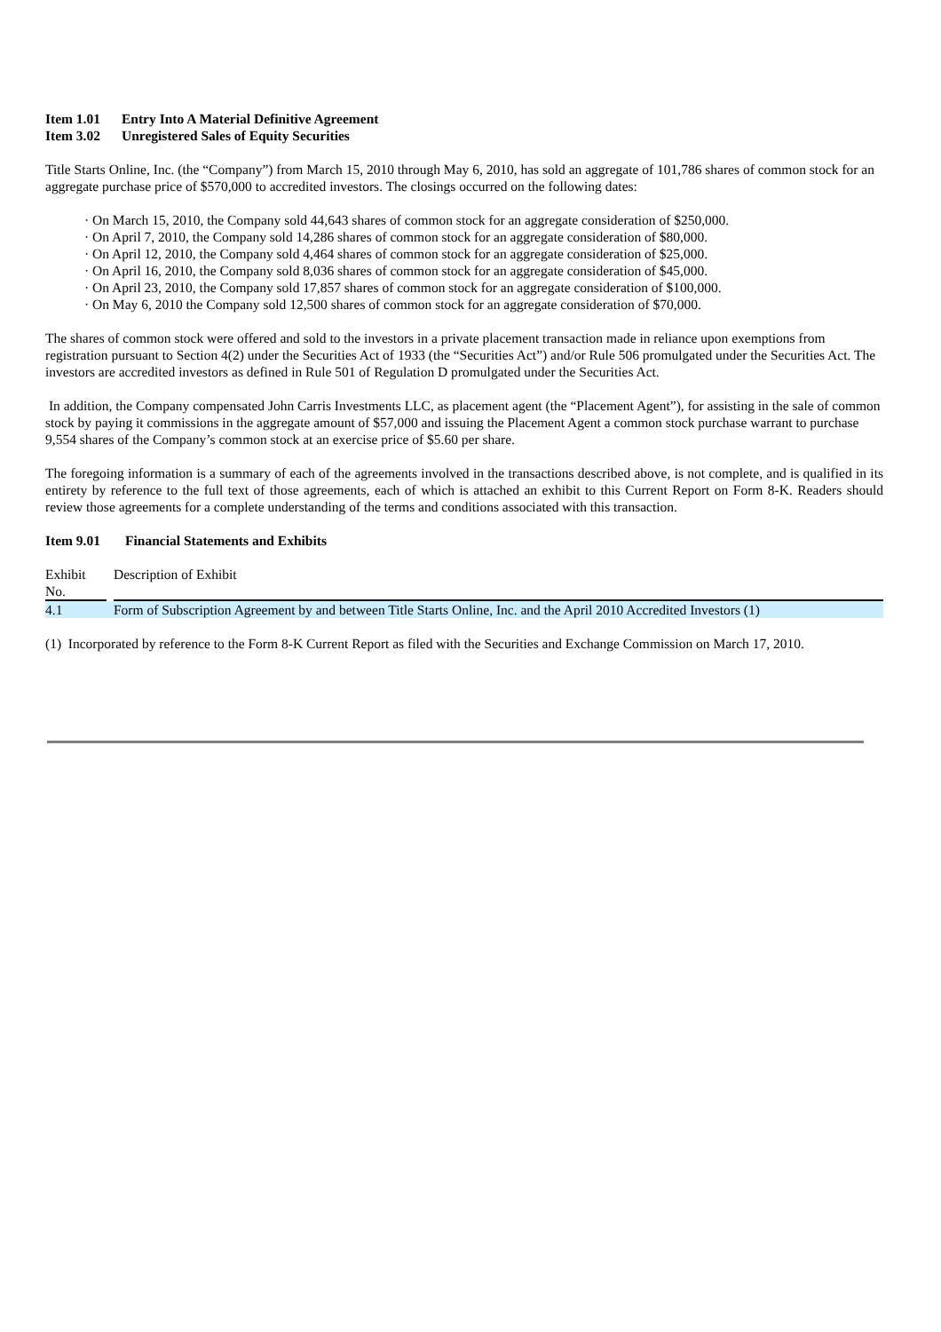Item 1.01 Entry Into A Material Definitive Agreement
Item 3.02 Unregistered Sales of Equity Securities
Title Starts Online, Inc. (the “Company”) from March 15, 2010 through May 6, 2010, has sold an aggregate of 101,786 shares of common stock for an aggregate purchase price of $570,000 to accredited investors. The closings occurred on the following dates:
· On March 15, 2010, the Company sold 44,643 shares of common stock for an aggregate consideration of $250,000.
· On April 7, 2010, the Company sold 14,286 shares of common stock for an aggregate consideration of $80,000.
· On April 12, 2010, the Company sold 4,464 shares of common stock for an aggregate consideration of $25,000.
· On April 16, 2010, the Company sold 8,036 shares of common stock for an aggregate consideration of $45,000.
· On April 23, 2010, the Company sold 17,857 shares of common stock for an aggregate consideration of $100,000.
· On May 6, 2010 the Company sold 12,500 shares of common stock for an aggregate consideration of $70,000.
The shares of common stock were offered and sold to the investors in a private placement transaction made in reliance upon exemptions from registration pursuant to Section 4(2) under the Securities Act of 1933 (the “Securities Act”) and/or Rule 506 promulgated under the Securities Act. The investors are accredited investors as defined in Rule 501 of Regulation D promulgated under the Securities Act.
In addition, the Company compensated John Carris Investments LLC, as placement agent (the “Placement Agent”), for assisting in the sale of common stock by paying it commissions in the aggregate amount of $57,000 and issuing the Placement Agent a common stock purchase warrant to purchase 9,554 shares of the Company’s common stock at an exercise price of $5.60 per share.
The foregoing information is a summary of each of the agreements involved in the transactions described above, is not complete, and is qualified in its entirety by reference to the full text of those agreements, each of which is attached an exhibit to this Current Report on Form 8-K. Readers should review those agreements for a complete understanding of the terms and conditions associated with this transaction.
Item 9.01 Financial Statements and Exhibits
| Exhibit No. | | Description of Exhibit |
| 4.1 | | Form of Subscription Agreement by and between Title Starts Online, Inc. and the April 2010 Accredited Investors (1) |
(1) Incorporated by reference to the Form 8-K Current Report as filed with the Securities and Exchange Commission on March 17, 2010.